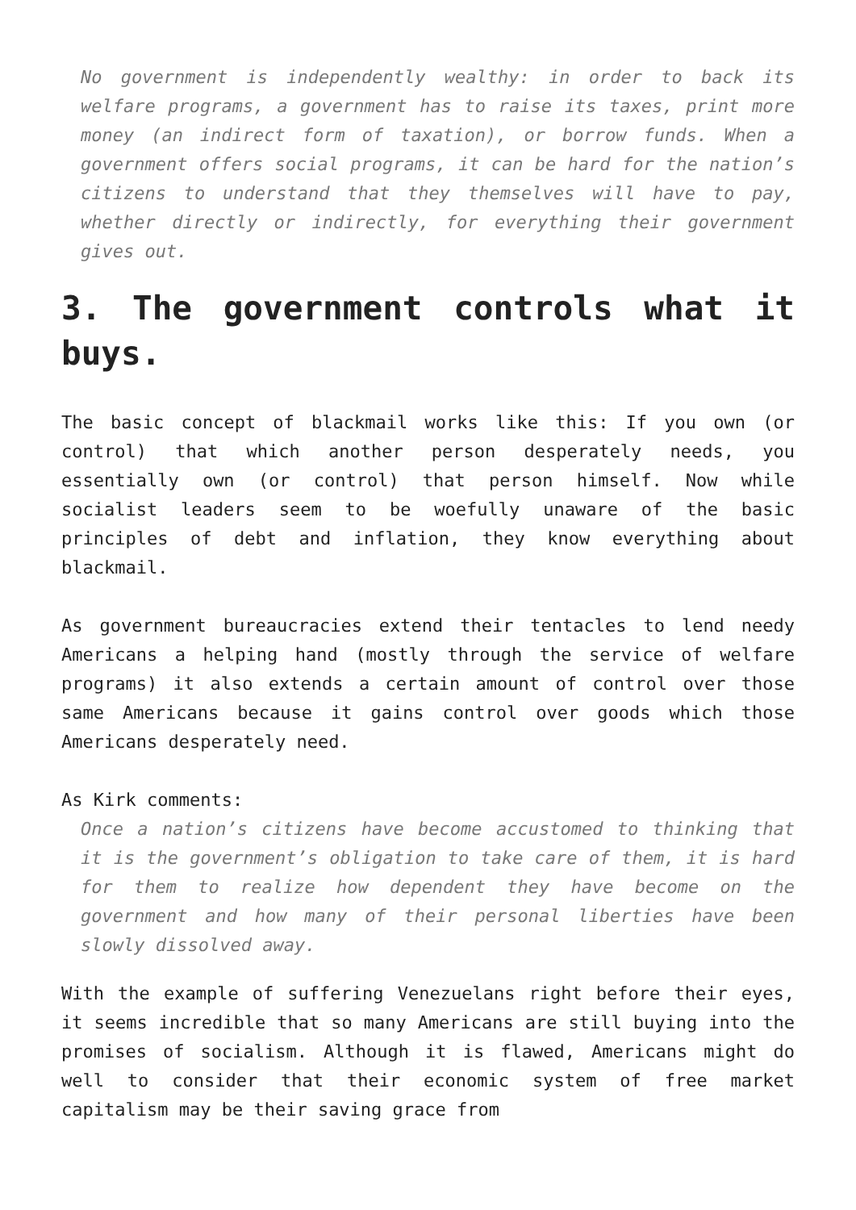No government is independently wealthy: in order to back its welfare programs, a government has to raise its taxes, print more money (an indirect form of taxation), or borrow funds. When a government offers social programs, it can be hard for the nation’s citizens to understand that they themselves will have to pay, whether directly or indirectly, for everything their government gives out.
3. The government controls what it buys.
The basic concept of blackmail works like this: If you own (or control) that which another person desperately needs, you essentially own (or control) that person himself. Now while socialist leaders seem to be woefully unaware of the basic principles of debt and inflation, they know everything about blackmail.
As government bureaucracies extend their tentacles to lend needy Americans a helping hand (mostly through the service of welfare programs) it also extends a certain amount of control over those same Americans because it gains control over goods which those Americans desperately need.
As Kirk comments:
Once a nation’s citizens have become accustomed to thinking that it is the government’s obligation to take care of them, it is hard for them to realize how dependent they have become on the government and how many of their personal liberties have been slowly dissolved away.
With the example of suffering Venezuelans right before their eyes, it seems incredible that so many Americans are still buying into the promises of socialism. Although it is flawed, Americans might do well to consider that their economic system of free market capitalism may be their saving grace from